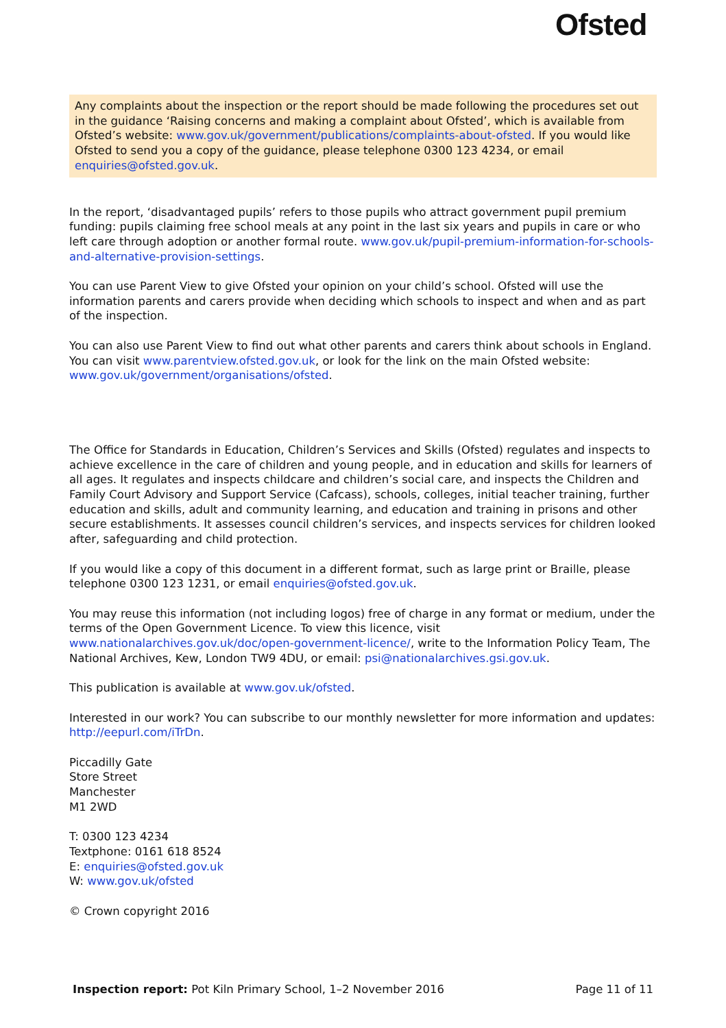Ofsted
Any complaints about the inspection or the report should be made following the procedures set out in the guidance ‘Raising concerns and making a complaint about Ofsted’, which is available from Ofsted’s website: www.gov.uk/government/publications/complaints-about-ofsted. If you would like Ofsted to send you a copy of the guidance, please telephone 0300 123 4234, or email enquiries@ofsted.gov.uk.
In the report, ‘disadvantaged pupils’ refers to those pupils who attract government pupil premium funding: pupils claiming free school meals at any point in the last six years and pupils in care or who left care through adoption or another formal route. www.gov.uk/pupil-premium-information-for-schools-and-alternative-provision-settings.
You can use Parent View to give Ofsted your opinion on your child’s school. Ofsted will use the information parents and carers provide when deciding which schools to inspect and when and as part of the inspection.
You can also use Parent View to find out what other parents and carers think about schools in England. You can visit www.parentview.ofsted.gov.uk, or look for the link on the main Ofsted website: www.gov.uk/government/organisations/ofsted.
The Office for Standards in Education, Children’s Services and Skills (Ofsted) regulates and inspects to achieve excellence in the care of children and young people, and in education and skills for learners of all ages. It regulates and inspects childcare and children’s social care, and inspects the Children and Family Court Advisory and Support Service (Cafcass), schools, colleges, initial teacher training, further education and skills, adult and community learning, and education and training in prisons and other secure establishments. It assesses council children’s services, and inspects services for children looked after, safeguarding and child protection.
If you would like a copy of this document in a different format, such as large print or Braille, please telephone 0300 123 1231, or email enquiries@ofsted.gov.uk.
You may reuse this information (not including logos) free of charge in any format or medium, under the terms of the Open Government Licence. To view this licence, visit www.nationalarchives.gov.uk/doc/open-government-licence/, write to the Information Policy Team, The National Archives, Kew, London TW9 4DU, or email: psi@nationalarchives.gsi.gov.uk.
This publication is available at www.gov.uk/ofsted.
Interested in our work? You can subscribe to our monthly newsletter for more information and updates: http://eepurl.com/iTrDn.
Piccadilly Gate
Store Street
Manchester
M1 2WD
T: 0300 123 4234
Textphone: 0161 618 8524
E: enquiries@ofsted.gov.uk
W: www.gov.uk/ofsted
© Crown copyright 2016
Inspection report: Pot Kiln Primary School, 1–2 November 2016 Page 11 of 11